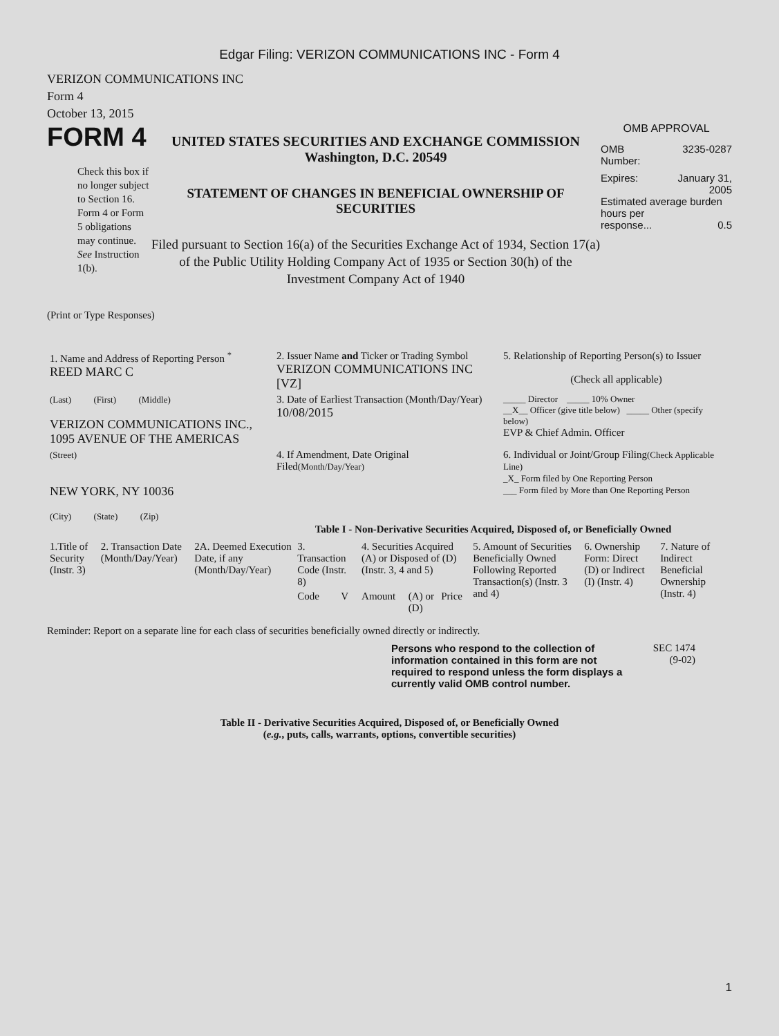Edgar Filing: VERIZON COMMUNICATIONS INC - Form 4
VERIZON COMMUNICATIONS INC
Form 4
October 13, 2015
FORM 4
Check this box if no longer subject to Section 16. Form 4 or Form 5 obligations may continue. See Instruction 1(b).
UNITED STATES SECURITIES AND EXCHANGE COMMISSION
Washington, D.C. 20549
STATEMENT OF CHANGES IN BENEFICIAL OWNERSHIP OF SECURITIES
Filed pursuant to Section 16(a) of the Securities Exchange Act of 1934, Section 17(a) of the Public Utility Holding Company Act of 1935 or Section 30(h) of the Investment Company Act of 1940
OMB APPROVAL
OMB
Number: 3235-0287
Expires: January 31,
2005
Estimated average burden hours per
response... 0.5
(Print or Type Responses)
| 1. Name and Address of Reporting Person <sup>*</sup> REED MARC C | 2. Issuer Name and Ticker or Trading Symbol VERIZON COMMUNICATIONS INC [VZ] | 5. Relationship of Reporting Person(s) to Issuer (Check all applicable) |
| (Last) (First) (Middle) VERIZON COMMUNICATIONS INC., 1095 AVENUE OF THE AMERICAS | 3. Date of Earliest Transaction (Month/Day/Year) 10/08/2015 | _____ Director _____ 10% Owner __X__ Officer (give title below) _____ Other (specify below) EVP & Chief Admin. Officer |
| (Street) NEW YORK, NY 10036 (City) (State) (Zip) | 4. If Amendment, Date Original Filed (Month/Day/Year) | 6. Individual or Joint/Group Filing (Check Applicable Line) _X_ Form filed by One Reporting Person ___ Form filed by More than One Reporting Person |
Table I - Non-Derivative Securities Acquired, Disposed of, or Beneficially Owned
| 1.Title of Security (Instr. 3) | 2. Transaction Date (Month/Day/Year) | 2A. Deemed Execution Date, if any (Month/Day/Year) | 3. Transaction Code (Instr. 8) | | 4. Securities Acquired (A) or Disposed of (D) (Instr. 3, 4 and 5) | | | 5. Amount of Securities Beneficially Owned Following Reported Transaction(s) (Instr. 3 and 4) | 6. Ownership Form: Direct (D) or Indirect (I) (Instr. 4) | 7. Nature of Indirect Beneficial Ownership (Instr. 4) |
| --- | --- | --- | --- | --- | --- | --- | --- | --- | --- | --- |
| | | | Code | V | Amount | (A) or (D) | Price | | | |
Reminder: Report on a separate line for each class of securities beneficially owned directly or indirectly.
Persons who respond to the collection of information contained in this form are not required to respond unless the form displays a currently valid OMB control number.
SEC 1474
(9-02)
Table II - Derivative Securities Acquired, Disposed of, or Beneficially Owned
(e.g., puts, calls, warrants, options, convertible securities)
1